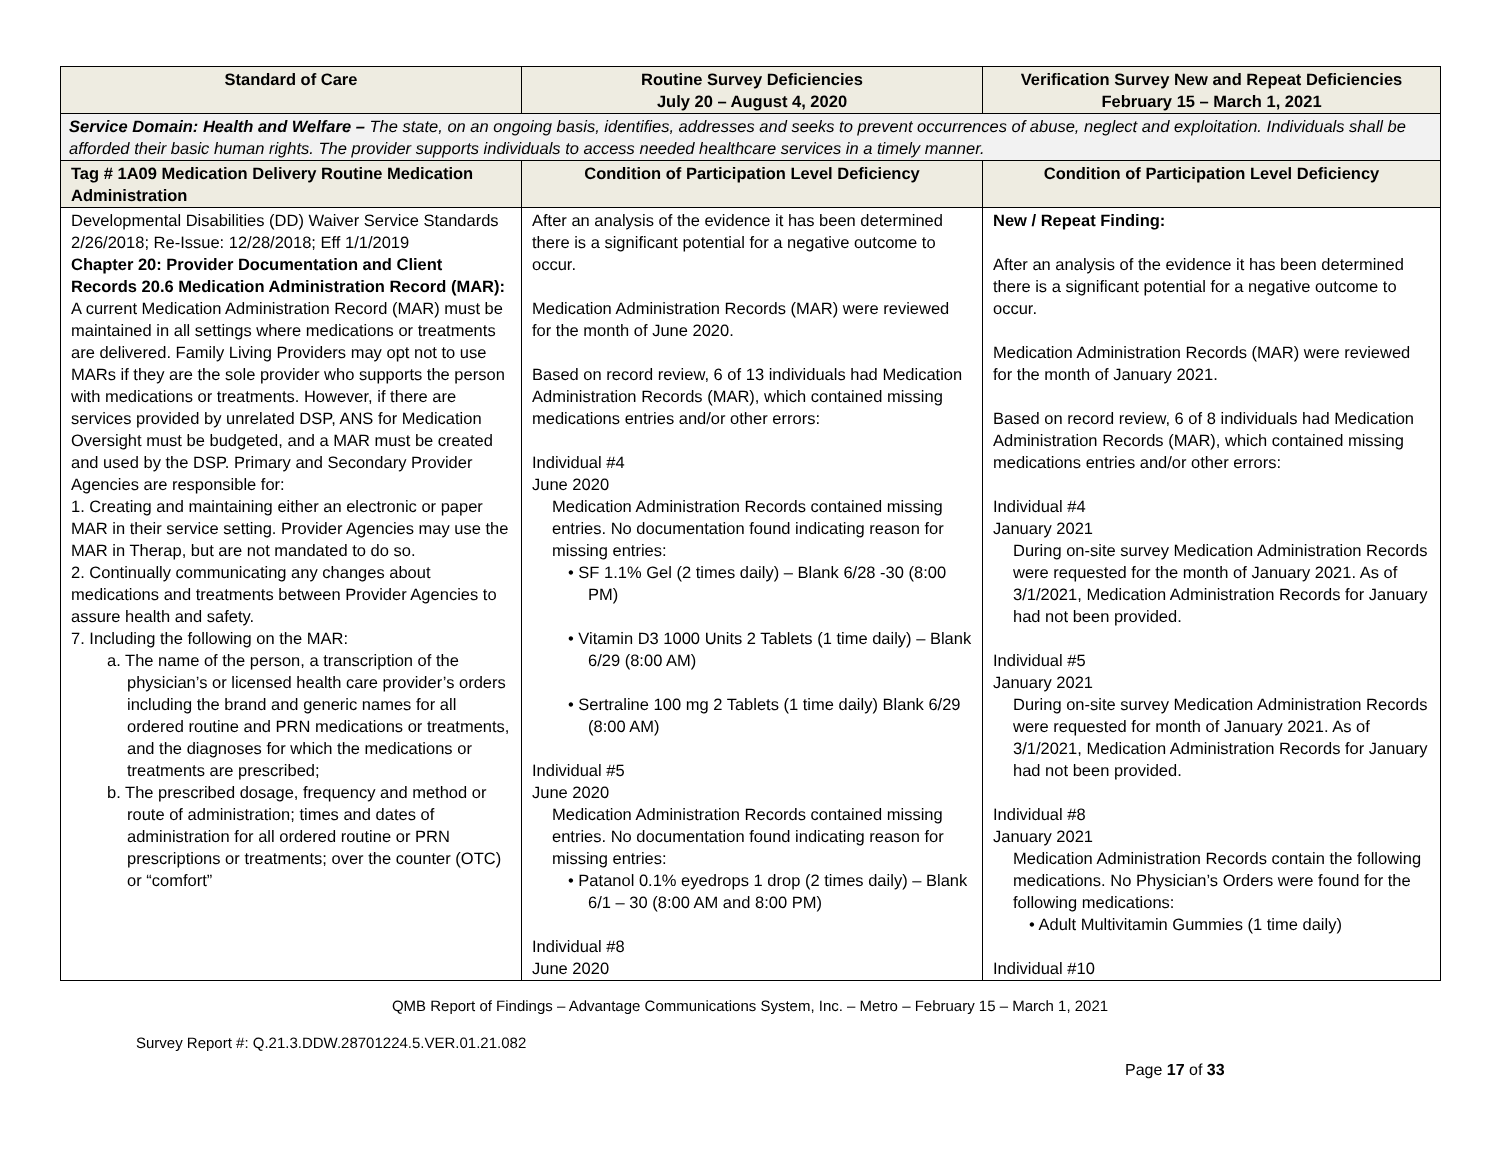| Standard of Care | Routine Survey Deficiencies July 20 – August 4, 2020 | Verification Survey New and Repeat Deficiencies February 15 – March 1, 2021 |
| --- | --- | --- |
| Service Domain: Health and Welfare – The state, on an ongoing basis, identifies, addresses and seeks to prevent occurrences of abuse, neglect and exploitation. Individuals shall be afforded their basic human rights. The provider supports individuals to access needed healthcare services in a timely manner. | | |
| Tag # 1A09 Medication Delivery Routine Medication Administration | Condition of Participation Level Deficiency | Condition of Participation Level Deficiency |
| Developmental Disabilities (DD) Waiver Service Standards 2/26/2018; Re-Issue: 12/28/2018; Eff 1/1/2019 Chapter 20: Provider Documentation and Client Records 20.6 Medication Administration Record (MAR): A current Medication Administration Record (MAR) must be maintained in all settings where medications or treatments are delivered. Family Living Providers may opt not to use MARs if they are the sole provider who supports the person with medications or treatments. However, if there are services provided by unrelated DSP, ANS for Medication Oversight must be budgeted, and a MAR must be created and used by the DSP. Primary and Secondary Provider Agencies are responsible for: 1. Creating and maintaining either an electronic or paper MAR in their service setting. Provider Agencies may use the MAR in Therap, but are not mandated to do so. 2. Continually communicating any changes about medications and treatments between Provider Agencies to assure health and safety. 7. Including the following on the MAR: a. The name of the person, a transcription of the physician’s or licensed health care provider’s orders including the brand and generic names for all ordered routine and PRN medications or treatments, and the diagnoses for which the medications or treatments are prescribed; b. The prescribed dosage, frequency and method or route of administration; times and dates of administration for all ordered routine or PRN prescriptions or treatments; over the counter (OTC) or “comfort” | After an analysis of the evidence it has been determined there is a significant potential for a negative outcome to occur. Medication Administration Records (MAR) were reviewed for the month of June 2020. Based on record review, 6 of 13 individuals had Medication Administration Records (MAR), which contained missing medications entries and/or other errors: Individual #4 June 2020 Medication Administration Records contained missing entries. No documentation found indicating reason for missing entries: • SF 1.1% Gel (2 times daily) – Blank 6/28 -30 (8:00 PM) • Vitamin D3 1000 Units 2 Tablets (1 time daily) – Blank 6/29 (8:00 AM) • Sertraline 100 mg 2 Tablets (1 time daily) Blank 6/29 (8:00 AM) Individual #5 June 2020 Medication Administration Records contained missing entries. No documentation found indicating reason for missing entries: • Patanol 0.1% eyedrops 1 drop (2 times daily) – Blank 6/1 – 30 (8:00 AM and 8:00 PM) Individual #8 June 2020 | New / Repeat Finding: After an analysis of the evidence it has been determined there is a significant potential for a negative outcome to occur. Medication Administration Records (MAR) were reviewed for the month of January 2021. Based on record review, 6 of 8 individuals had Medication Administration Records (MAR), which contained missing medications entries and/or other errors: Individual #4 January 2021 During on-site survey Medication Administration Records were requested for the month of January 2021. As of 3/1/2021, Medication Administration Records for January had not been provided. Individual #5 January 2021 During on-site survey Medication Administration Records were requested for month of January 2021. As of 3/1/2021, Medication Administration Records for January had not been provided. Individual #8 January 2021 Medication Administration Records contain the following medications. No Physician’s Orders were found for the following medications: • Adult Multivitamin Gummies (1 time daily) Individual #10 |
QMB Report of Findings – Advantage Communications System, Inc. – Metro – February 15 – March 1, 2021
Survey Report #: Q.21.3.DDW.28701224.5.VER.01.21.082
Page 17 of 33